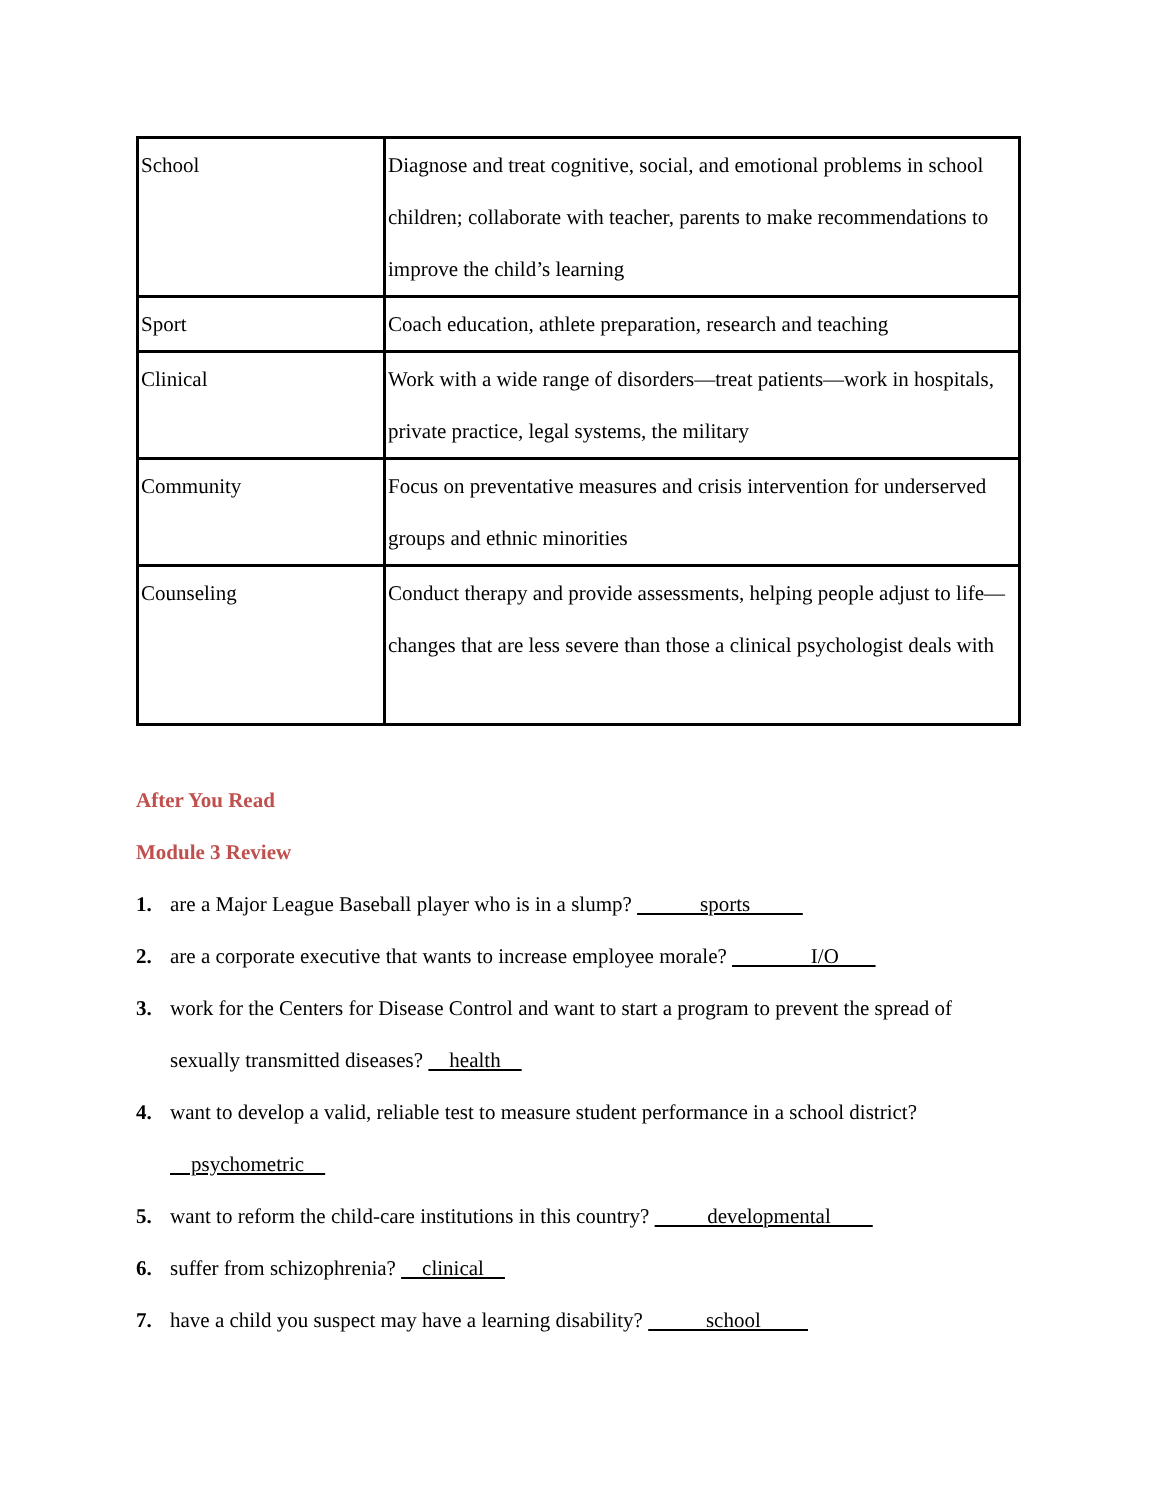| School | Diagnose and treat cognitive, social, and emotional problems in school children; collaborate with teacher, parents to make recommendations to improve the child’s learning |
| Sport | Coach education, athlete preparation, research and teaching |
| Clinical | Work with a wide range of disorders—treat patients—work in hospitals, private practice, legal systems, the military |
| Community | Focus on preventative measures and crisis intervention for underserved groups and ethnic minorities |
| Counseling | Conduct therapy and provide assessments, helping people adjust to life—changes that are less severe than those a clinical psychologist deals with |
After You Read
Module 3 Review
1. are a Major League Baseball player who is in a slump? sports
2. are a corporate executive that wants to increase employee morale? I/O
3. work for the Centers for Disease Control and want to start a program to prevent the spread of sexually transmitted diseases? health
4. want to develop a valid, reliable test to measure student performance in a school district? psychometric
5. want to reform the child-care institutions in this country? developmental
6. suffer from schizophrenia? clinical
7. have a child you suspect may have a learning disability? school